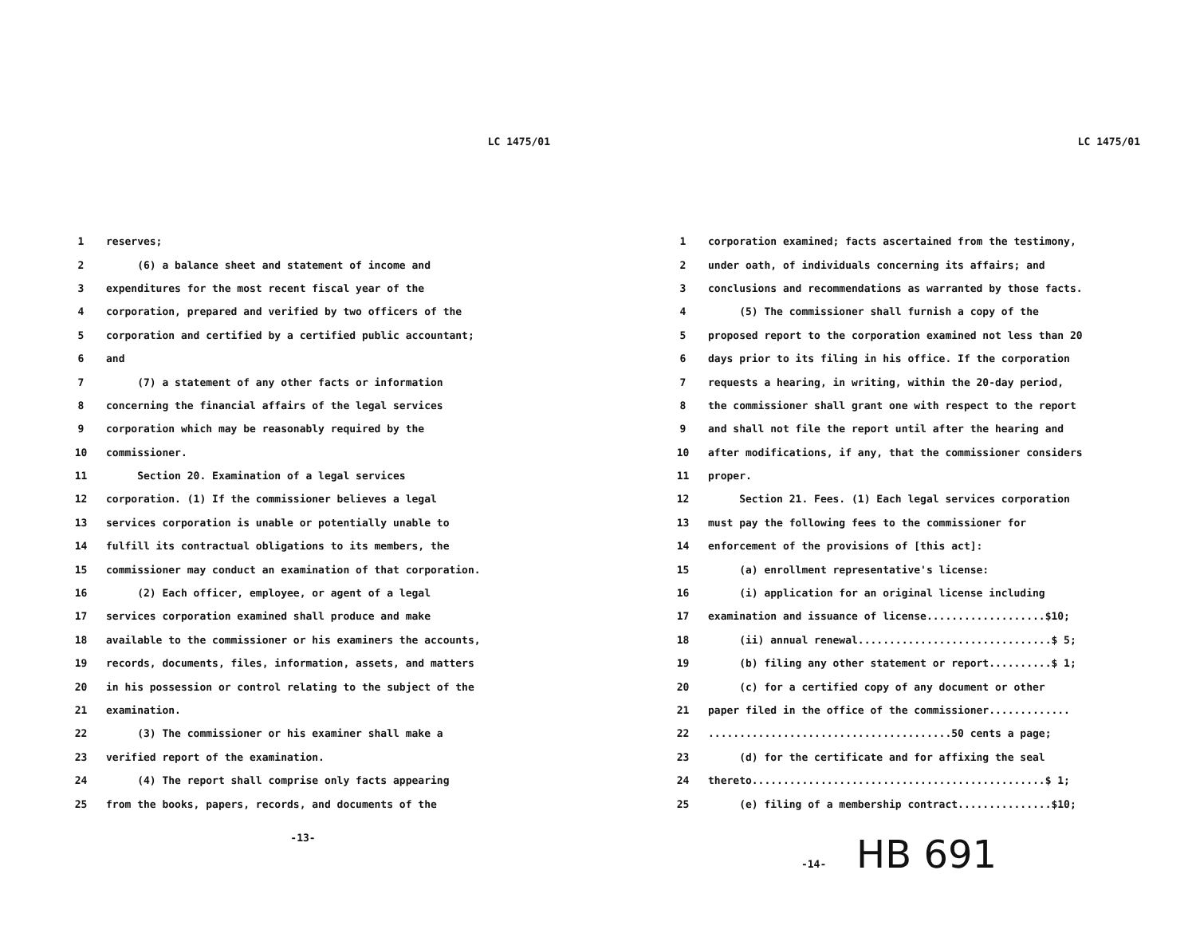LC 1475/01
1 reserves;
2 (6) a balance sheet and statement of income and
3 expenditures for the most recent fiscal year of the
4 corporation, prepared and verified by two officers of the
5 corporation and certified by a certified public accountant;
6 and
7 (7) a statement of any other facts or information
8 concerning the financial affairs of the legal services
9 corporation which may be reasonably required by the
10 commissioner.
11 Section 20. Examination of a legal services
12 corporation. (1) If the commissioner believes a legal
13 services corporation is unable or potentially unable to
14 fulfill its contractual obligations to its members, the
15 commissioner may conduct an examination of that corporation.
16 (2) Each officer, employee, or agent of a legal
17 services corporation examined shall produce and make
18 available to the commissioner or his examiners the accounts,
19 records, documents, files, information, assets, and matters
20 in his possession or control relating to the subject of the
21 examination.
22 (3) The commissioner or his examiner shall make a
23 verified report of the examination.
24 (4) The report shall comprise only facts appearing
25 from the books, papers, records, and documents of the
-13-
LC 1475/01
1 corporation examined; facts ascertained from the testimony,
2 under oath, of individuals concerning its affairs; and
3 conclusions and recommendations as warranted by those facts.
4 (5) The commissioner shall furnish a copy of the
5 proposed report to the corporation examined not less than 20
6 days prior to its filing in his office. If the corporation
7 requests a hearing, in writing, within the 20-day period,
8 the commissioner shall grant one with respect to the report
9 and shall not file the report until after the hearing and
10 after modifications, if any, that the commissioner considers
11 proper.
12 Section 21. Fees. (1) Each legal services corporation
13 must pay the following fees to the commissioner for
14 enforcement of the provisions of [this act]:
15 (a) enrollment representative's license:
16 (i) application for an original license including
17 examination and issuance of license...................$10;
18 (ii) annual renewal...............................$ 5;
19 (b) filing any other statement or report..........$ 1;
20 (c) for a certified copy of any document or other
21 paper filed in the office of the commissioner.............
22.......................................50 cents a page;
23 (d) for the certificate and for affixing the seal
24 thereto...............................................$ 1;
25 (e) filing of a membership contract...............$10;
-14- HB 691